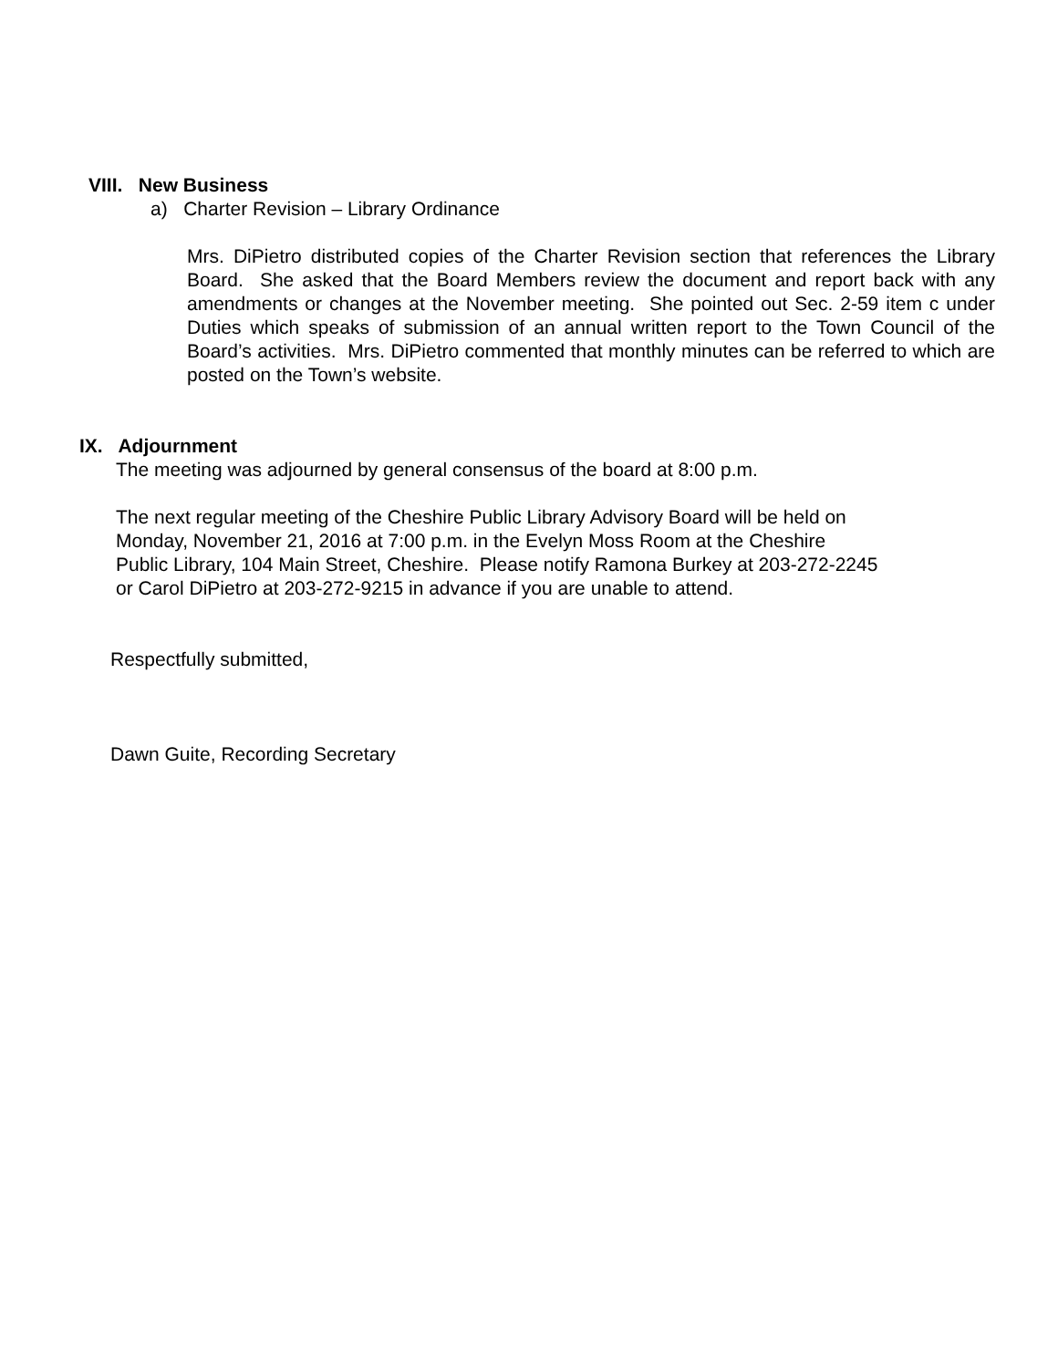VIII. New Business
a) Charter Revision – Library Ordinance
Mrs. DiPietro distributed copies of the Charter Revision section that references the Library Board. She asked that the Board Members review the document and report back with any amendments or changes at the November meeting. She pointed out Sec. 2-59 item c under Duties which speaks of submission of an annual written report to the Town Council of the Board’s activities. Mrs. DiPietro commented that monthly minutes can be referred to which are posted on the Town’s website.
IX. Adjournment
The meeting was adjourned by general consensus of the board at 8:00 p.m.
The next regular meeting of the Cheshire Public Library Advisory Board will be held on
Monday, November 21, 2016 at 7:00 p.m. in the Evelyn Moss Room at the Cheshire
Public Library, 104 Main Street, Cheshire. Please notify Ramona Burkey at 203-272-2245
or Carol DiPietro at 203-272-9215 in advance if you are unable to attend.
Respectfully submitted,
Dawn Guite, Recording Secretary